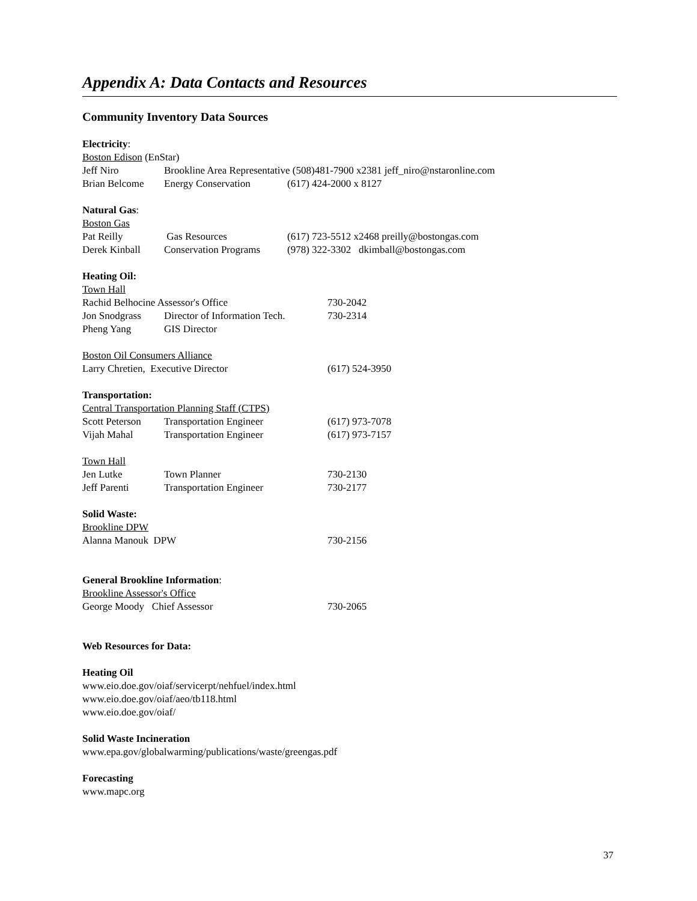Appendix A: Data Contacts and Resources
Community Inventory Data Sources
Electricity:
Boston Edison (EnStar)
Jeff Niro Brookline Area Representative (508)481-7900 x2381 jeff_niro@nstaronline.com
Brian Belcome Energy Conservation (617) 424-2000 x 8127
Natural Gas:
Boston Gas
Pat Reilly Gas Resources (617) 723-5512 x2468 preilly@bostongas.com
Derek Kinball Conservation Programs (978) 322-3302 dkimball@bostongas.com
Heating Oil:
Town Hall
Rachid Belhocine Assessor's Office 730-2042
Jon Snodgrass Director of Information Tech. 730-2314
Pheng Yang GIS Director
Boston Oil Consumers Alliance
Larry Chretien, Executive Director (617) 524-3950
Transportation:
Central Transportation Planning Staff (CTPS)
Scott Peterson Transportation Engineer (617) 973-7078
Vijah Mahal Transportation Engineer (617) 973-7157
Town Hall
Jen Lutke Town Planner 730-2130
Jeff Parenti Transportation Engineer 730-2177
Solid Waste:
Brookline DPW
Alanna Manouk DPW 730-2156
General Brookline Information:
Brookline Assessor's Office
George Moody Chief Assessor 730-2065
Web Resources for Data:
Heating Oil
www.eio.doe.gov/oiaf/servicerpt/nehfuel/index.html
www.eio.doe.gov/oiaf/aeo/tb118.html
www.eio.doe.gov/oiaf/
Solid Waste Incineration
www.epa.gov/globalwarming/publications/waste/greengas.pdf
Forecasting
www.mapc.org
37